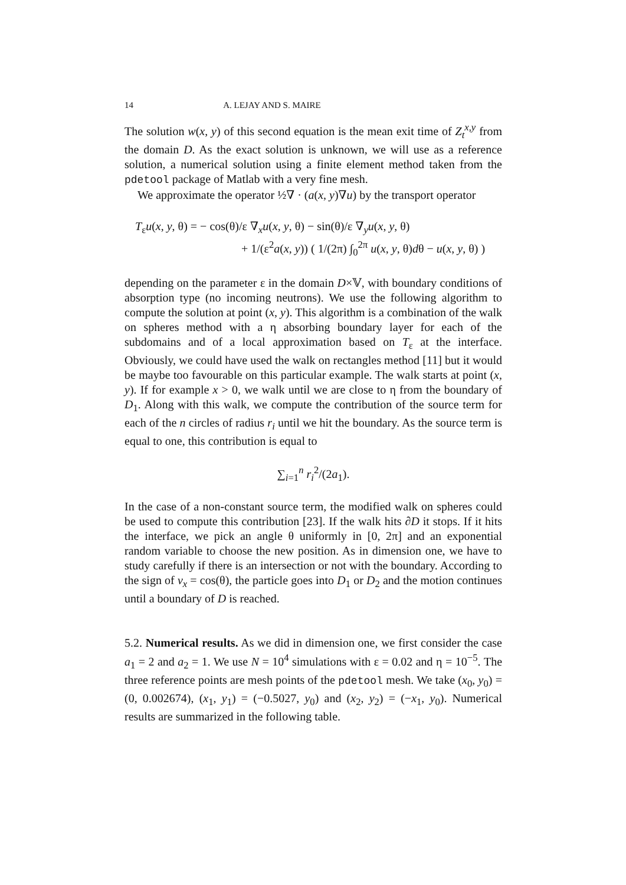14 A. LEJAY AND S. MAIRE
The solution w(x, y) of this second equation is the mean exit time of Z<sub>t</sub><sup>x,y</sup> from the domain D. As the exact solution is unknown, we will use as a reference solution, a numerical solution using a finite element method taken from the pdetool package of Matlab with a very fine mesh.
We approximate the operator ½∇ · (a(x, y)∇u) by the transport operator
T<sub>ε</sub>u(x, y, θ) = − cos(θ)/ε ∇<sub>x</sub>u(x, y, θ) − sin(θ)/ε ∇<sub>y</sub>u(x, y, θ)
+ 1/(ε<sup>2</sup>a(x, y)) ( 1/(2π) ∫<sub>0</sub><sup>2π</sup> u(x, y, θ)dθ − u(x, y, θ) )
depending on the parameter ε in the domain D×𝕍, with boundary conditions of absorption type (no incoming neutrons). We use the following algorithm to compute the solution at point (x, y). This algorithm is a combination of the walk on spheres method with a η absorbing boundary layer for each of the subdomains and of a local approximation based on T<sub>ε</sub> at the interface. Obviously, we could have used the walk on rectangles method [11] but it would be maybe too favourable on this particular example. The walk starts at point (x, y). If for example x > 0, we walk until we are close to η from the boundary of D<sub>1</sub>. Along with this walk, we compute the contribution of the source term for each of the n circles of radius r<sub>i</sub> until we hit the boundary. As the source term is equal to one, this contribution is equal to
∑<sub>i=1</sub><sup>n</sup> r<sub>i</sub><sup>2</sup>/(2a<sub>1</sub>).
In the case of a non-constant source term, the modified walk on spheres could be used to compute this contribution [23]. If the walk hits ∂D it stops. If it hits the interface, we pick an angle θ uniformly in [0, 2π] and an exponential random variable to choose the new position. As in dimension one, we have to study carefully if there is an intersection or not with the boundary. According to the sign of v<sub>x</sub> = cos(θ), the particle goes into D<sub>1</sub> or D<sub>2</sub> and the motion continues until a boundary of D is reached.
5.2. Numerical results. As we did in dimension one, we first consider the case a<sub>1</sub> = 2 and a<sub>2</sub> = 1. We use N = 10<sup>4</sup> simulations with ε = 0.02 and η = 10<sup>−5</sup>. The three reference points are mesh points of the pdetool mesh. We take (x<sub>0</sub>, y<sub>0</sub>) = (0, 0.002674), (x<sub>1</sub>, y<sub>1</sub>) = (−0.5027, y<sub>0</sub>) and (x<sub>2</sub>, y<sub>2</sub>) = (−x<sub>1</sub>, y<sub>0</sub>). Numerical results are summarized in the following table.